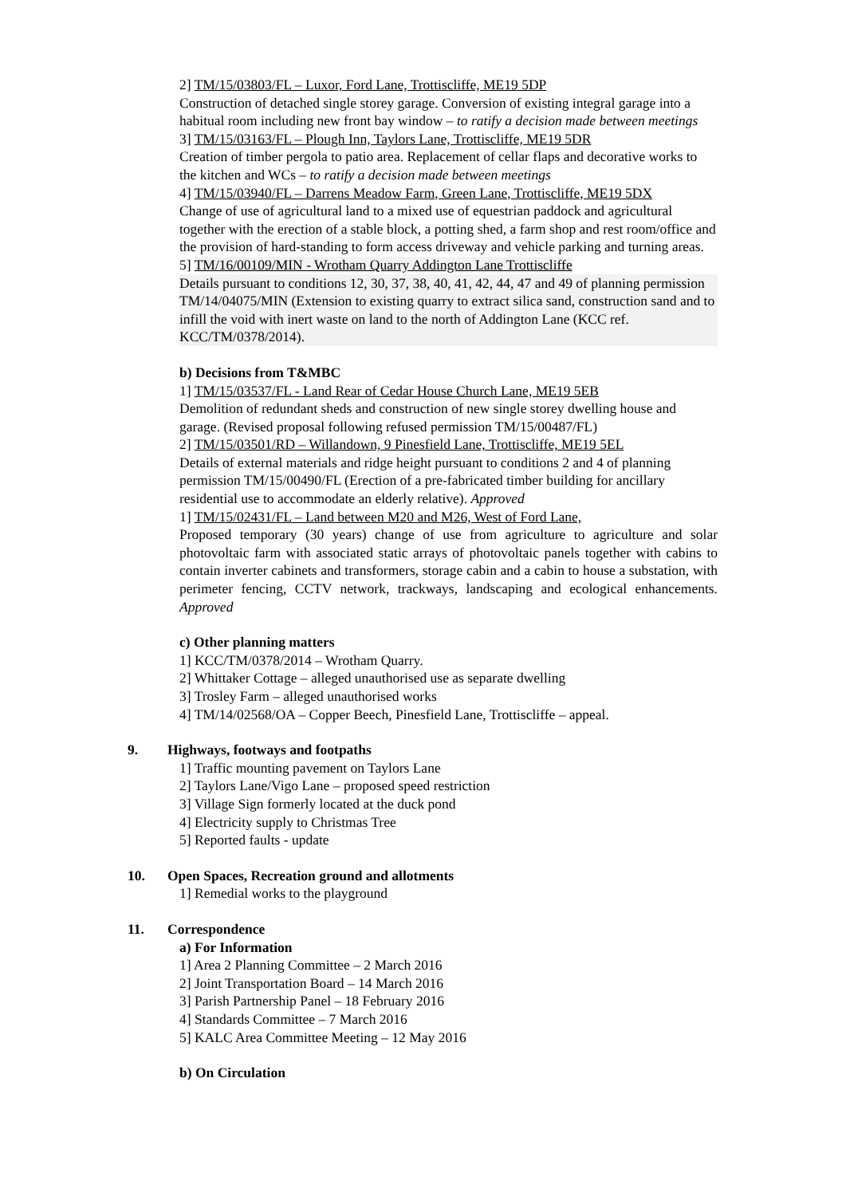2] TM/15/03803/FL – Luxor, Ford Lane, Trottiscliffe, ME19 5DP
Construction of detached single storey garage. Conversion of existing integral garage into a habitual room including new front bay window – to ratify a decision made between meetings
3] TM/15/03163/FL – Plough Inn, Taylors Lane, Trottiscliffe, ME19 5DR
Creation of timber pergola to patio area. Replacement of cellar flaps and decorative works to the kitchen and WCs – to ratify a decision made between meetings
4] TM/15/03940/FL – Darrens Meadow Farm, Green Lane, Trottiscliffe, ME19 5DX
Change of use of agricultural land to a mixed use of equestrian paddock and agricultural together with the erection of a stable block, a potting shed, a farm shop and rest room/office and the provision of hard-standing to form access driveway and vehicle parking and turning areas.
5] TM/16/00109/MIN - Wrotham Quarry Addington Lane Trottiscliffe
Details pursuant to conditions 12, 30, 37, 38, 40, 41, 42, 44, 47 and 49 of planning permission TM/14/04075/MIN (Extension to existing quarry to extract silica sand, construction sand and to infill the void with inert waste on land to the north of Addington Lane (KCC ref. KCC/TM/0378/2014).
b) Decisions from T&MBC
1] TM/15/03537/FL - Land Rear of Cedar House Church Lane, ME19 5EB
Demolition of redundant sheds and construction of new single storey dwelling house and garage. (Revised proposal following refused permission TM/15/00487/FL)
2] TM/15/03501/RD – Willandown, 9 Pinesfield Lane, Trottiscliffe, ME19 5EL
Details of external materials and ridge height pursuant to conditions 2 and 4 of planning permission TM/15/00490/FL (Erection of a pre-fabricated timber building for ancillary residential use to accommodate an elderly relative). Approved
1] TM/15/02431/FL – Land between M20 and M26, West of Ford Lane,
Proposed temporary (30 years) change of use from agriculture to agriculture and solar photovoltaic farm with associated static arrays of photovoltaic panels together with cabins to contain inverter cabinets and transformers, storage cabin and a cabin to house a substation, with perimeter fencing, CCTV network, trackways, landscaping and ecological enhancements. Approved
c) Other planning matters
1] KCC/TM/0378/2014 – Wrotham Quarry.
2] Whittaker Cottage – alleged unauthorised use as separate dwelling
3] Trosley Farm – alleged unauthorised works
4] TM/14/02568/OA – Copper Beech, Pinesfield Lane, Trottiscliffe – appeal.
9. Highways, footways and footpaths
1] Traffic mounting pavement on Taylors Lane
2] Taylors Lane/Vigo Lane – proposed speed restriction
3] Village Sign formerly located at the duck pond
4] Electricity supply to Christmas Tree
5] Reported faults - update
10. Open Spaces, Recreation ground and allotments
1] Remedial works to the playground
11. Correspondence
a) For Information
1] Area 2 Planning Committee – 2 March 2016
2] Joint Transportation Board – 14 March 2016
3] Parish Partnership Panel – 18 February 2016
4] Standards Committee – 7 March 2016
5] KALC Area Committee Meeting – 12 May 2016
b) On Circulation